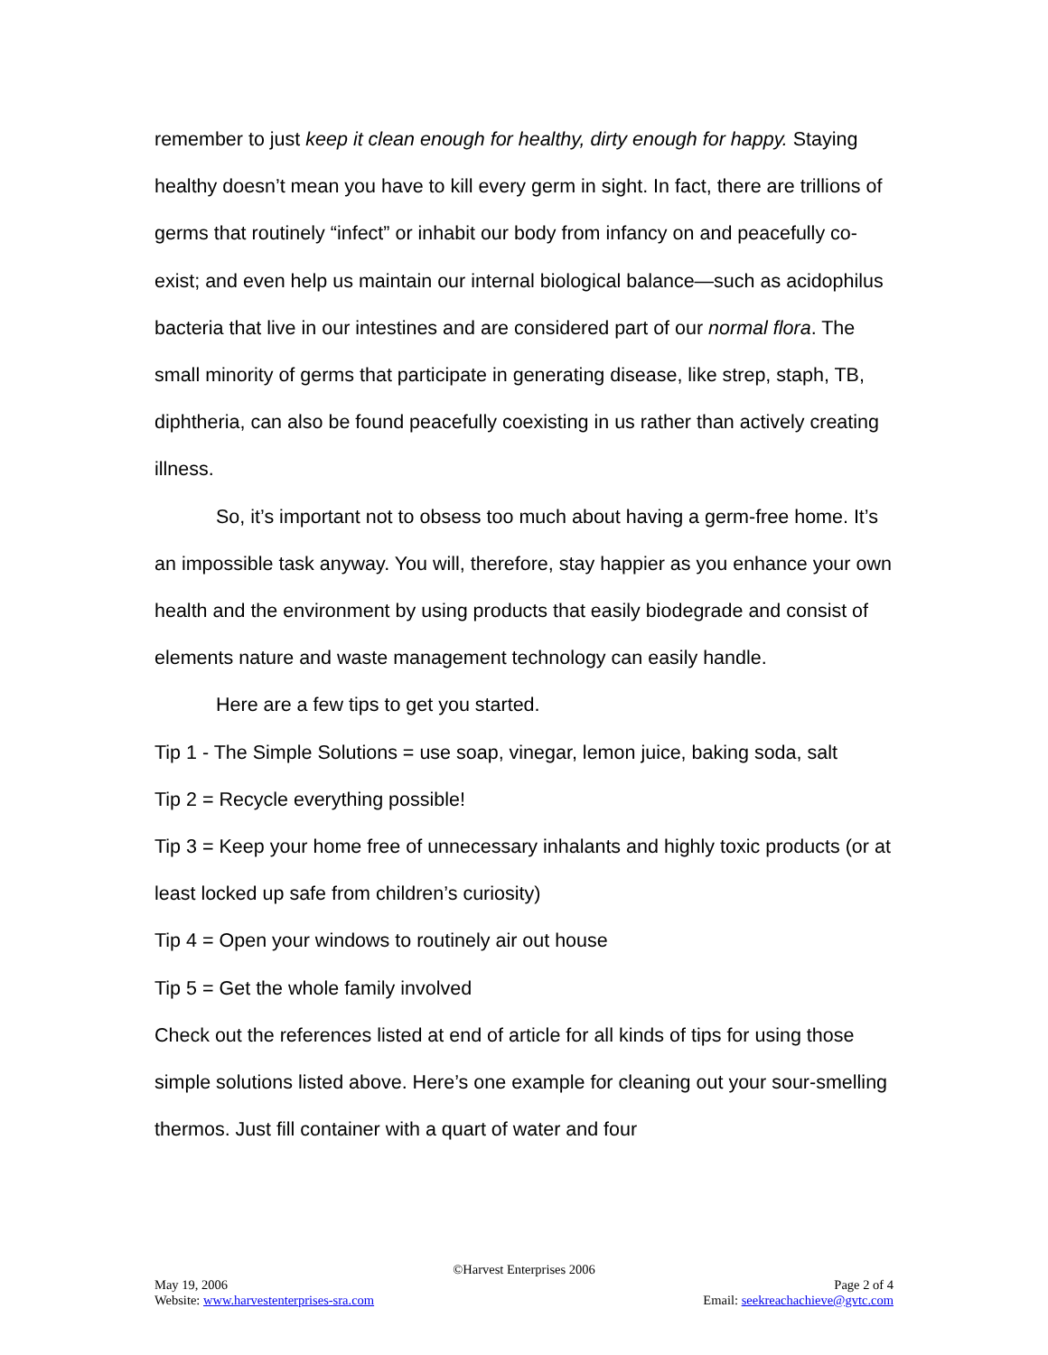remember to just keep it clean enough for healthy, dirty enough for happy. Staying healthy doesn’t mean you have to kill every germ in sight. In fact, there are trillions of germs that routinely “infect” or inhabit our body from infancy on and peacefully co-exist; and even help us maintain our internal biological balance—such as acidophilus bacteria that live in our intestines and are considered part of our normal flora. The small minority of germs that participate in generating disease, like strep, staph, TB, diphtheria, can also be found peacefully coexisting in us rather than actively creating illness.
So, it’s important not to obsess too much about having a germ-free home. It’s an impossible task anyway. You will, therefore, stay happier as you enhance your own health and the environment by using products that easily biodegrade and consist of elements nature and waste management technology can easily handle.
Here are a few tips to get you started.
Tip 1 - The Simple Solutions = use soap, vinegar, lemon juice, baking soda, salt
Tip 2 = Recycle everything possible!
Tip 3 = Keep your home free of unnecessary inhalants and highly toxic products (or at least locked up safe from children’s curiosity)
Tip 4 = Open your windows to routinely air out house
Tip 5 = Get the whole family involved
Check out the references listed at end of article for all kinds of tips for using those simple solutions listed above. Here’s one example for cleaning out your sour-smelling thermos. Just fill container with a quart of water and four
©Harvest Enterprises 2006
May 19, 2006 Page 2 of 4
Website: www.harvestenterprises-sra.com Email: seekreachachieve@gvtc.com